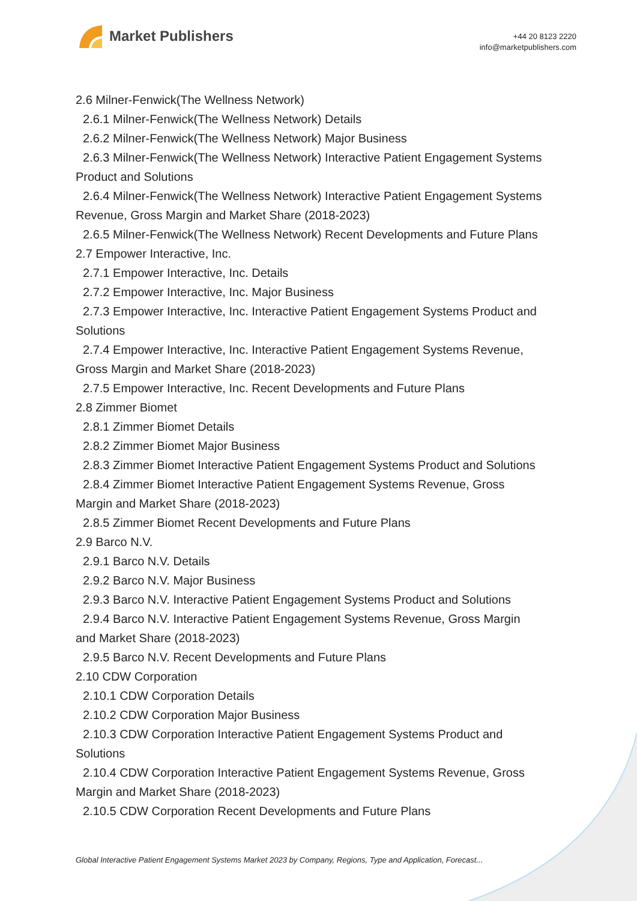Market Publishers
+44 20 8123 2220
info@marketpublishers.com
2.6 Milner-Fenwick(The Wellness Network)
2.6.1 Milner-Fenwick(The Wellness Network) Details
2.6.2 Milner-Fenwick(The Wellness Network) Major Business
2.6.3 Milner-Fenwick(The Wellness Network) Interactive Patient Engagement Systems
Product and Solutions
2.6.4 Milner-Fenwick(The Wellness Network) Interactive Patient Engagement Systems
Revenue, Gross Margin and Market Share (2018-2023)
2.6.5 Milner-Fenwick(The Wellness Network) Recent Developments and Future Plans
2.7 Empower Interactive, Inc.
2.7.1 Empower Interactive, Inc. Details
2.7.2 Empower Interactive, Inc. Major Business
2.7.3 Empower Interactive, Inc. Interactive Patient Engagement Systems Product and
Solutions
2.7.4 Empower Interactive, Inc. Interactive Patient Engagement Systems Revenue,
Gross Margin and Market Share (2018-2023)
2.7.5 Empower Interactive, Inc. Recent Developments and Future Plans
2.8 Zimmer Biomet
2.8.1 Zimmer Biomet Details
2.8.2 Zimmer Biomet Major Business
2.8.3 Zimmer Biomet Interactive Patient Engagement Systems Product and Solutions
2.8.4 Zimmer Biomet Interactive Patient Engagement Systems Revenue, Gross
Margin and Market Share (2018-2023)
2.8.5 Zimmer Biomet Recent Developments and Future Plans
2.9 Barco N.V.
2.9.1 Barco N.V. Details
2.9.2 Barco N.V. Major Business
2.9.3 Barco N.V. Interactive Patient Engagement Systems Product and Solutions
2.9.4 Barco N.V. Interactive Patient Engagement Systems Revenue, Gross Margin
and Market Share (2018-2023)
2.9.5 Barco N.V. Recent Developments and Future Plans
2.10 CDW Corporation
2.10.1 CDW Corporation Details
2.10.2 CDW Corporation Major Business
2.10.3 CDW Corporation Interactive Patient Engagement Systems Product and
Solutions
2.10.4 CDW Corporation Interactive Patient Engagement Systems Revenue, Gross
Margin and Market Share (2018-2023)
2.10.5 CDW Corporation Recent Developments and Future Plans
Global Interactive Patient Engagement Systems Market 2023 by Company, Regions, Type and Application, Forecast...